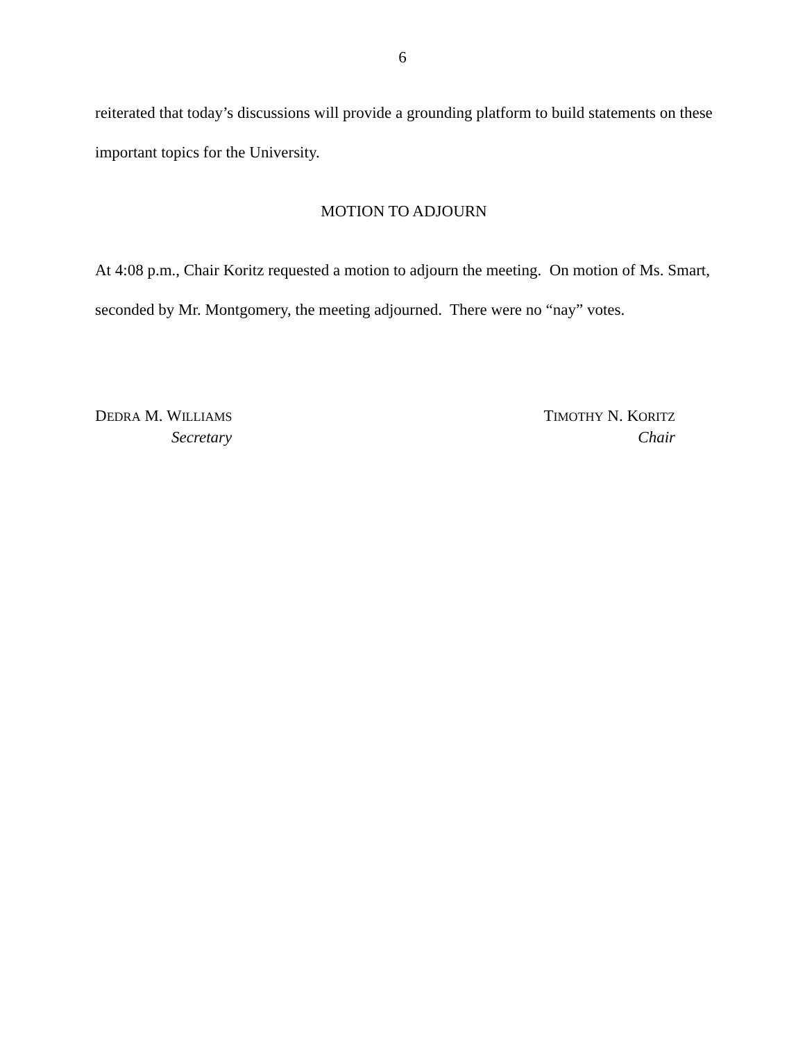6
reiterated that today’s discussions will provide a grounding platform to build statements on these important topics for the University.
MOTION TO ADJOURN
At 4:08 p.m., Chair Koritz requested a motion to adjourn the meeting. On motion of Ms. Smart, seconded by Mr. Montgomery, the meeting adjourned. There were no “nay” votes.
DEDRA M. WILLIAMS
Secretary
TIMOTHY N. KORITZ
Chair